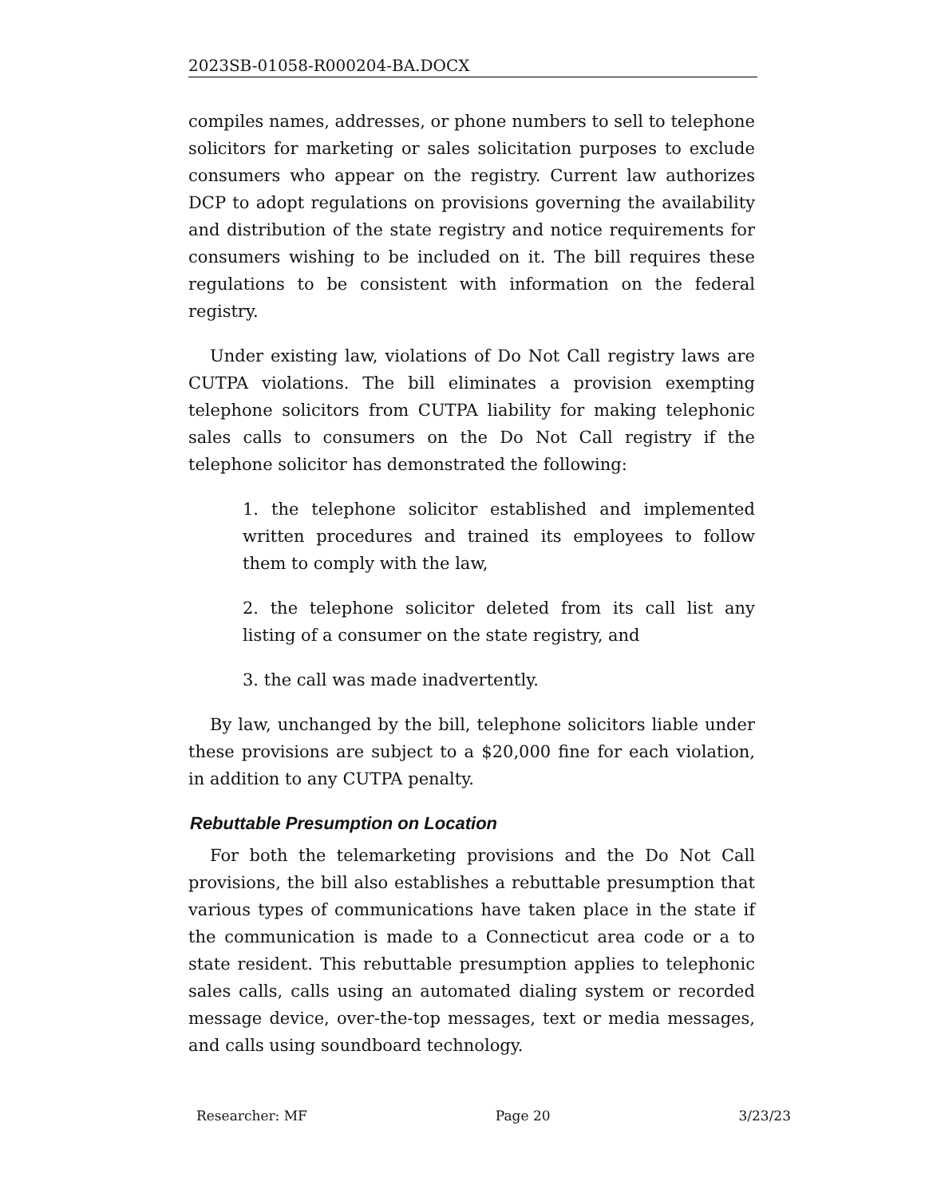2023SB-01058-R000204-BA.DOCX
compiles names, addresses, or phone numbers to sell to telephone solicitors for marketing or sales solicitation purposes to exclude consumers who appear on the registry. Current law authorizes DCP to adopt regulations on provisions governing the availability and distribution of the state registry and notice requirements for consumers wishing to be included on it. The bill requires these regulations to be consistent with information on the federal registry.
Under existing law, violations of Do Not Call registry laws are CUTPA violations. The bill eliminates a provision exempting telephone solicitors from CUTPA liability for making telephonic sales calls to consumers on the Do Not Call registry if the telephone solicitor has demonstrated the following:
1. the telephone solicitor established and implemented written procedures and trained its employees to follow them to comply with the law,
2. the telephone solicitor deleted from its call list any listing of a consumer on the state registry, and
3. the call was made inadvertently.
By law, unchanged by the bill, telephone solicitors liable under these provisions are subject to a $20,000 fine for each violation, in addition to any CUTPA penalty.
Rebuttable Presumption on Location
For both the telemarketing provisions and the Do Not Call provisions, the bill also establishes a rebuttable presumption that various types of communications have taken place in the state if the communication is made to a Connecticut area code or a to state resident. This rebuttable presumption applies to telephonic sales calls, calls using an automated dialing system or recorded message device, over-the-top messages, text or media messages, and calls using soundboard technology.
Researcher: MF Page 20 3/23/23